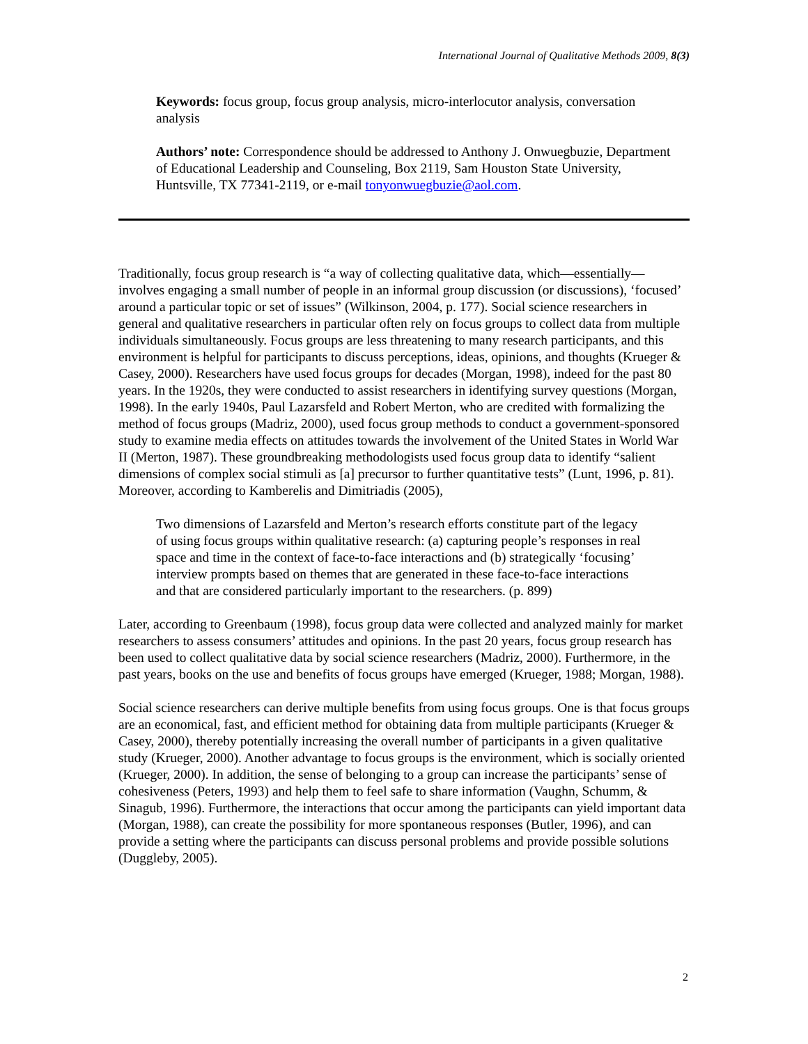International Journal of Qualitative Methods 2009, 8(3)
Keywords: focus group, focus group analysis, micro-interlocutor analysis, conversation analysis
Authors’ note: Correspondence should be addressed to Anthony J. Onwuegbuzie, Department of Educational Leadership and Counseling, Box 2119, Sam Houston State University, Huntsville, TX 77341-2119, or e-mail tonyonwuegbuzie@aol.com.
Traditionally, focus group research is “a way of collecting qualitative data, which—essentially—involves engaging a small number of people in an informal group discussion (or discussions), ‘focused’ around a particular topic or set of issues” (Wilkinson, 2004, p. 177). Social science researchers in general and qualitative researchers in particular often rely on focus groups to collect data from multiple individuals simultaneously. Focus groups are less threatening to many research participants, and this environment is helpful for participants to discuss perceptions, ideas, opinions, and thoughts (Krueger & Casey, 2000). Researchers have used focus groups for decades (Morgan, 1998), indeed for the past 80 years. In the 1920s, they were conducted to assist researchers in identifying survey questions (Morgan, 1998). In the early 1940s, Paul Lazarsfeld and Robert Merton, who are credited with formalizing the method of focus groups (Madriz, 2000), used focus group methods to conduct a government-sponsored study to examine media effects on attitudes towards the involvement of the United States in World War II (Merton, 1987). These groundbreaking methodologists used focus group data to identify “salient dimensions of complex social stimuli as [a] precursor to further quantitative tests” (Lunt, 1996, p. 81). Moreover, according to Kamberelis and Dimitriadis (2005),
Two dimensions of Lazarsfeld and Merton’s research efforts constitute part of the legacy of using focus groups within qualitative research: (a) capturing people’s responses in real space and time in the context of face-to-face interactions and (b) strategically ‘focusing’ interview prompts based on themes that are generated in these face-to-face interactions and that are considered particularly important to the researchers. (p. 899)
Later, according to Greenbaum (1998), focus group data were collected and analyzed mainly for market researchers to assess consumers’ attitudes and opinions. In the past 20 years, focus group research has been used to collect qualitative data by social science researchers (Madriz, 2000). Furthermore, in the past years, books on the use and benefits of focus groups have emerged (Krueger, 1988; Morgan, 1988).
Social science researchers can derive multiple benefits from using focus groups. One is that focus groups are an economical, fast, and efficient method for obtaining data from multiple participants (Krueger & Casey, 2000), thereby potentially increasing the overall number of participants in a given qualitative study (Krueger, 2000). Another advantage to focus groups is the environment, which is socially oriented (Krueger, 2000). In addition, the sense of belonging to a group can increase the participants’ sense of cohesiveness (Peters, 1993) and help them to feel safe to share information (Vaughn, Schumm, & Sinagub, 1996). Furthermore, the interactions that occur among the participants can yield important data (Morgan, 1988), can create the possibility for more spontaneous responses (Butler, 1996), and can provide a setting where the participants can discuss personal problems and provide possible solutions (Duggleby, 2005).
2